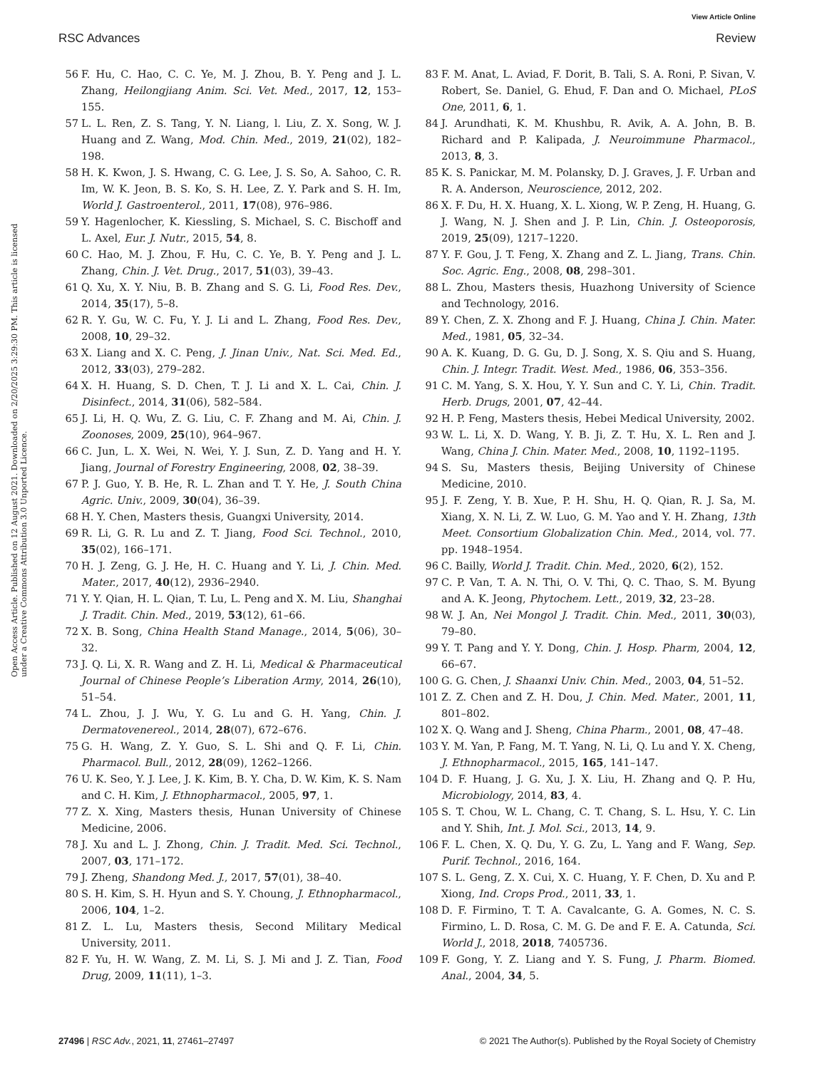View Article Online
RSC Advances Review
Open Access Article. Published on 12 August 2021. Downloaded on 2/20/2025 3:29:30 PM. This article is licensed under a Creative Commons Attribution 3.0 Unported Licence.
56 F. Hu, C. Hao, C. C. Ye, M. J. Zhou, B. Y. Peng and J. L. Zhang, Heilongjiang Anim. Sci. Vet. Med., 2017, 12, 153–155.
57 L. L. Ren, Z. S. Tang, Y. N. Liang, l. Liu, Z. X. Song, W. J. Huang and Z. Wang, Mod. Chin. Med., 2019, 21(02), 182–198.
58 H. K. Kwon, J. S. Hwang, C. G. Lee, J. S. So, A. Sahoo, C. R. Im, W. K. Jeon, B. S. Ko, S. H. Lee, Z. Y. Park and S. H. Im, World J. Gastroenterol., 2011, 17(08), 976–986.
59 Y. Hagenlocher, K. Kiessling, S. Michael, S. C. Bischoff and L. Axel, Eur. J. Nutr., 2015, 54, 8.
60 C. Hao, M. J. Zhou, F. Hu, C. C. Ye, B. Y. Peng and J. L. Zhang, Chin. J. Vet. Drug., 2017, 51(03), 39–43.
61 Q. Xu, X. Y. Niu, B. B. Zhang and S. G. Li, Food Res. Dev., 2014, 35(17), 5–8.
62 R. Y. Gu, W. C. Fu, Y. J. Li and L. Zhang, Food Res. Dev., 2008, 10, 29–32.
63 X. Liang and X. C. Peng, J. Jinan Univ., Nat. Sci. Med. Ed., 2012, 33(03), 279–282.
64 X. H. Huang, S. D. Chen, T. J. Li and X. L. Cai, Chin. J. Disinfect., 2014, 31(06), 582–584.
65 J. Li, H. Q. Wu, Z. G. Liu, C. F. Zhang and M. Ai, Chin. J. Zoonoses, 2009, 25(10), 964–967.
66 C. Jun, L. X. Wei, N. Wei, Y. J. Sun, Z. D. Yang and H. Y. Jiang, Journal of Forestry Engineering, 2008, 02, 38–39.
67 P. J. Guo, Y. B. He, R. L. Zhan and T. Y. He, J. South China Agric. Univ., 2009, 30(04), 36–39.
68 H. Y. Chen, Masters thesis, Guangxi University, 2014.
69 R. Li, G. R. Lu and Z. T. Jiang, Food Sci. Technol., 2010, 35(02), 166–171.
70 H. J. Zeng, G. J. He, H. C. Huang and Y. Li, J. Chin. Med. Mater., 2017, 40(12), 2936–2940.
71 Y. Y. Qian, H. L. Qian, T. Lu, L. Peng and X. M. Liu, Shanghai J. Tradit. Chin. Med., 2019, 53(12), 61–66.
72 X. B. Song, China Health Stand Manage., 2014, 5(06), 30–32.
73 J. Q. Li, X. R. Wang and Z. H. Li, Medical & Pharmaceutical Journal of Chinese People’s Liberation Army, 2014, 26(10), 51–54.
74 L. Zhou, J. J. Wu, Y. G. Lu and G. H. Yang, Chin. J. Dermatovenereol., 2014, 28(07), 672–676.
75 G. H. Wang, Z. Y. Guo, S. L. Shi and Q. F. Li, Chin. Pharmacol. Bull., 2012, 28(09), 1262–1266.
76 U. K. Seo, Y. J. Lee, J. K. Kim, B. Y. Cha, D. W. Kim, K. S. Nam and C. H. Kim, J. Ethnopharmacol., 2005, 97, 1.
77 Z. X. Xing, Masters thesis, Hunan University of Chinese Medicine, 2006.
78 J. Xu and L. J. Zhong, Chin. J. Tradit. Med. Sci. Technol., 2007, 03, 171–172.
79 J. Zheng, Shandong Med. J., 2017, 57(01), 38–40.
80 S. H. Kim, S. H. Hyun and S. Y. Choung, J. Ethnopharmacol., 2006, 104, 1–2.
81 Z. L. Lu, Masters thesis, Second Military Medical University, 2011.
82 F. Yu, H. W. Wang, Z. M. Li, S. J. Mi and J. Z. Tian, Food Drug, 2009, 11(11), 1–3.
83 F. M. Anat, L. Aviad, F. Dorit, B. Tali, S. A. Roni, P. Sivan, V. Robert, Se. Daniel, G. Ehud, F. Dan and O. Michael, PLoS One, 2011, 6, 1.
84 J. Arundhati, K. M. Khushbu, R. Avik, A. A. John, B. B. Richard and P. Kalipada, J. Neuroimmune Pharmacol., 2013, 8, 3.
85 K. S. Panickar, M. M. Polansky, D. J. Graves, J. F. Urban and R. A. Anderson, Neuroscience, 2012, 202.
86 X. F. Du, H. X. Huang, X. L. Xiong, W. P. Zeng, H. Huang, G. J. Wang, N. J. Shen and J. P. Lin, Chin. J. Osteoporosis, 2019, 25(09), 1217–1220.
87 Y. F. Gou, J. T. Feng, X. Zhang and Z. L. Jiang, Trans. Chin. Soc. Agric. Eng., 2008, 08, 298–301.
88 L. Zhou, Masters thesis, Huazhong University of Science and Technology, 2016.
89 Y. Chen, Z. X. Zhong and F. J. Huang, China J. Chin. Mater. Med., 1981, 05, 32–34.
90 A. K. Kuang, D. G. Gu, D. J. Song, X. S. Qiu and S. Huang, Chin. J. Integr. Tradit. West. Med., 1986, 06, 353–356.
91 C. M. Yang, S. X. Hou, Y. Y. Sun and C. Y. Li, Chin. Tradit. Herb. Drugs, 2001, 07, 42–44.
92 H. P. Feng, Masters thesis, Hebei Medical University, 2002.
93 W. L. Li, X. D. Wang, Y. B. Ji, Z. T. Hu, X. L. Ren and J. Wang, China J. Chin. Mater. Med., 2008, 10, 1192–1195.
94 S. Su, Masters thesis, Beijing University of Chinese Medicine, 2010.
95 J. F. Zeng, Y. B. Xue, P. H. Shu, H. Q. Qian, R. J. Sa, M. Xiang, X. N. Li, Z. W. Luo, G. M. Yao and Y. H. Zhang, 13th Meet. Consortium Globalization Chin. Med., 2014, vol. 77. pp. 1948–1954.
96 C. Bailly, World J. Tradit. Chin. Med., 2020, 6(2), 152.
97 C. P. Van, T. A. N. Thi, O. V. Thi, Q. C. Thao, S. M. Byung and A. K. Jeong, Phytochem. Lett., 2019, 32, 23–28.
98 W. J. An, Nei Mongol J. Tradit. Chin. Med., 2011, 30(03), 79–80.
99 Y. T. Pang and Y. Y. Dong, Chin. J. Hosp. Pharm, 2004, 12, 66–67.
100 G. G. Chen, J. Shaanxi Univ. Chin. Med., 2003, 04, 51–52.
101 Z. Z. Chen and Z. H. Dou, J. Chin. Med. Mater., 2001, 11, 801–802.
102 X. Q. Wang and J. Sheng, China Pharm., 2001, 08, 47–48.
103 Y. M. Yan, P. Fang, M. T. Yang, N. Li, Q. Lu and Y. X. Cheng, J. Ethnopharmacol., 2015, 165, 141–147.
104 D. F. Huang, J. G. Xu, J. X. Liu, H. Zhang and Q. P. Hu, Microbiology, 2014, 83, 4.
105 S. T. Chou, W. L. Chang, C. T. Chang, S. L. Hsu, Y. C. Lin and Y. Shih, Int. J. Mol. Sci., 2013, 14, 9.
106 F. L. Chen, X. Q. Du, Y. G. Zu, L. Yang and F. Wang, Sep. Purif. Technol., 2016, 164.
107 S. L. Geng, Z. X. Cui, X. C. Huang, Y. F. Chen, D. Xu and P. Xiong, Ind. Crops Prod., 2011, 33, 1.
108 D. F. Firmino, T. T. A. Cavalcante, G. A. Gomes, N. C. S. Firmino, L. D. Rosa, C. M. G. De and F. E. A. Catunda, Sci. World J., 2018, 2018, 7405736.
109 F. Gong, Y. Z. Liang and Y. S. Fung, J. Pharm. Biomed. Anal., 2004, 34, 5.
27496 | RSC Adv., 2021, 11, 27461–27497 © 2021 The Author(s). Published by the Royal Society of Chemistry